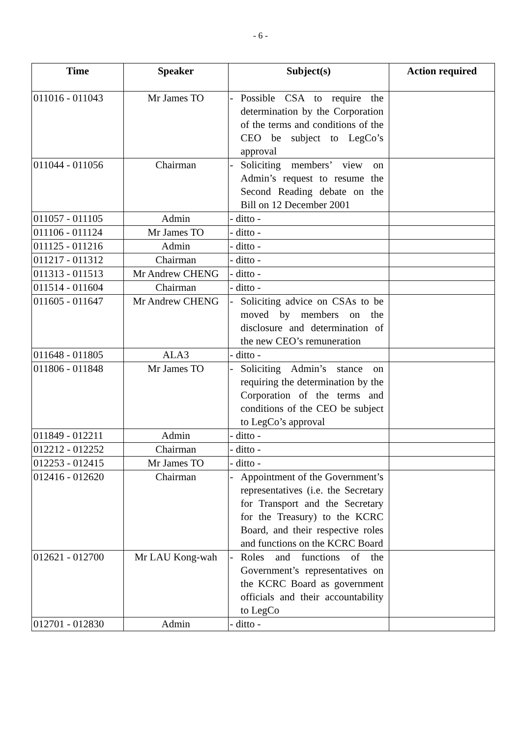- 6 -
| Time | Speaker | Subject(s) | Action required |
| --- | --- | --- | --- |
| 011016 - 011043 | Mr James TO | - Possible CSA to require the determination by the Corporation of the terms and conditions of the CEO be subject to LegCo’s approval | |
| 011044 - 011056 | Chairman | - Soliciting members’ view on Admin’s request to resume the Second Reading debate on the Bill on 12 December 2001 | |
| 011057 - 011105 | Admin | - ditto - | |
| 011106 - 011124 | Mr James TO | - ditto - | |
| 011125 - 011216 | Admin | - ditto - | |
| 011217 - 011312 | Chairman | - ditto - | |
| 011313 - 011513 | Mr Andrew CHENG | - ditto - | |
| 011514 - 011604 | Chairman | - ditto - | |
| 011605 - 011647 | Mr Andrew CHENG | - Soliciting advice on CSAs to be moved by members on the disclosure and determination of the new CEO’s remuneration | |
| 011648 - 011805 | ALA3 | - ditto - | |
| 011806 - 011848 | Mr James TO | - Soliciting Admin’s stance on requiring the determination by the Corporation of the terms and conditions of the CEO be subject to LegCo’s approval | |
| 011849 - 012211 | Admin | - ditto - | |
| 012212 - 012252 | Chairman | - ditto - | |
| 012253 - 012415 | Mr James TO | - ditto - | |
| 012416 - 012620 | Chairman | - Appointment of the Government’s representatives (i.e. the Secretary for Transport and the Secretary for the Treasury) to the KCRC Board, and their respective roles and functions on the KCRC Board | |
| 012621 - 012700 | Mr LAU Kong-wah | - Roles and functions of the Government’s representatives on the KCRC Board as government officials and their accountability to LegCo | |
| 012701 - 012830 | Admin | - ditto - | |